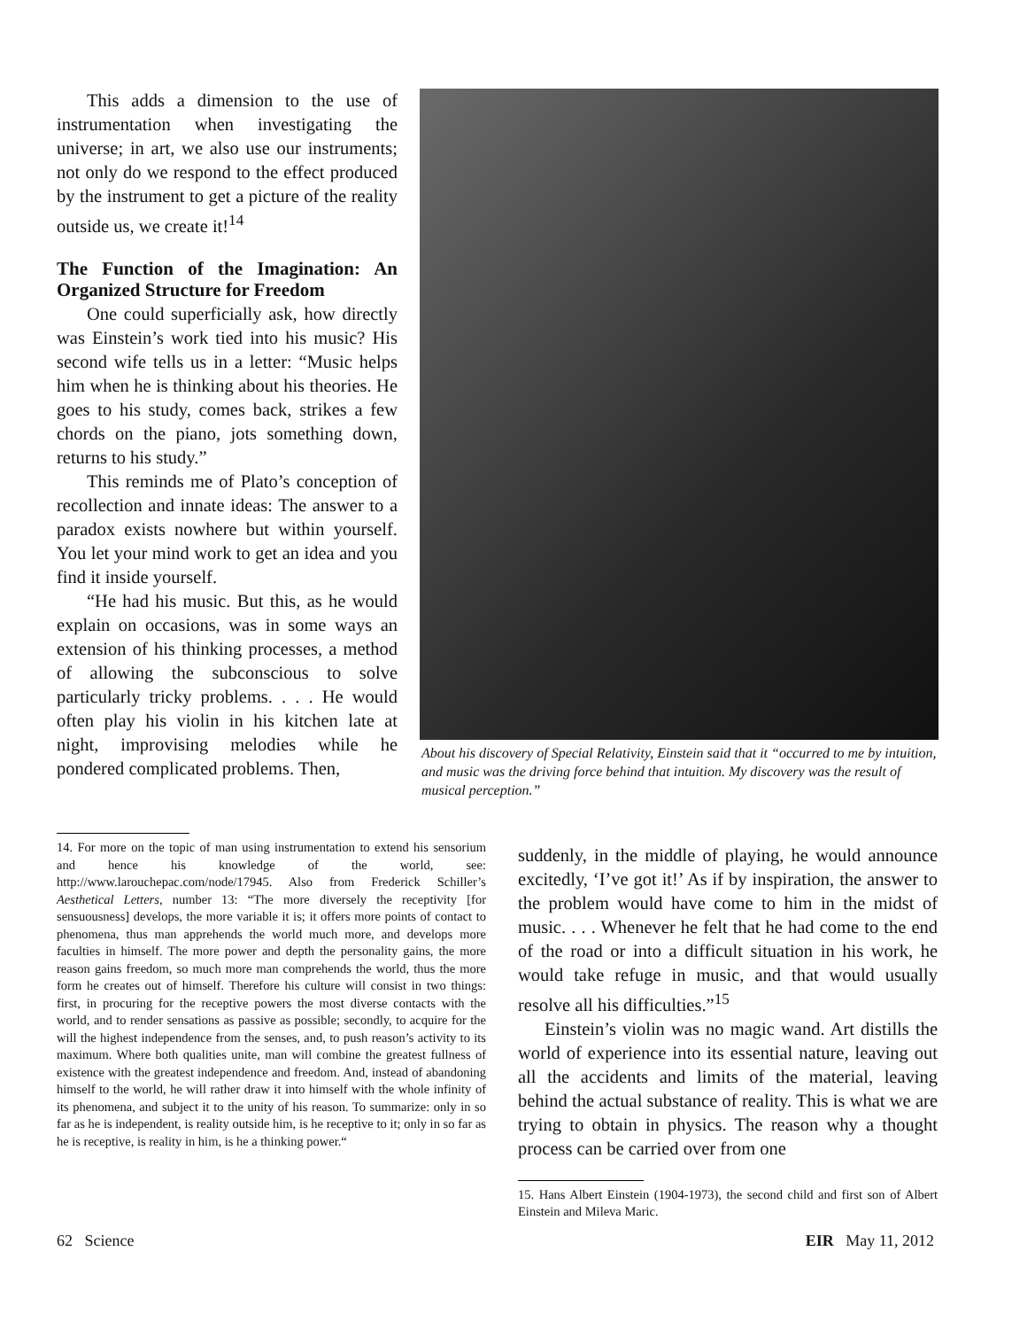This adds a dimension to the use of instrumentation when investigating the universe; in art, we also use our instruments; not only do we respond to the effect produced by the instrument to get a picture of the reality outside us, we create it!<sup>14</sup>
The Function of the Imagination: An Organized Structure for Freedom
One could superficially ask, how directly was Einstein’s work tied into his music? His second wife tells us in a letter: “Music helps him when he is thinking about his theories. He goes to his study, comes back, strikes a few chords on the piano, jots something down, returns to his study.”
This reminds me of Plato’s conception of recollection and innate ideas: The answer to a paradox exists nowhere but within yourself. You let your mind work to get an idea and you find it inside yourself.
“He had his music. But this, as he would explain on occasions, was in some ways an extension of his thinking processes, a method of allowing the subconscious to solve particularly tricky problems. . . . He would often play his violin in his kitchen late at night, improvising melodies while he pondered complicated problems. Then,
About his discovery of Special Relativity, Einstein said that it “occurred to me by intuition, and music was the driving force behind that intuition. My discovery was the result of musical perception.”
14. For more on the topic of man using instrumentation to extend his sensorium and hence his knowledge of the world, see: http://www.larouchepac.com/node/17945. Also from Frederick Schiller’s Aesthetical Letters, number 13: “The more diversely the receptivity [for sensuousness] develops, the more variable it is; it offers more points of contact to phenomena, thus man apprehends the world much more, and develops more faculties in himself. The more power and depth the personality gains, the more reason gains freedom, so much more man comprehends the world, thus the more form he creates out of himself. Therefore his culture will consist in two things: first, in procuring for the receptive powers the most diverse contacts with the world, and to render sensations as passive as possible; secondly, to acquire for the will the highest independence from the senses, and, to push reason’s activity to its maximum. Where both qualities unite, man will combine the greatest fullness of existence with the greatest independence and freedom. And, instead of abandoning himself to the world, he will rather draw it into himself with the whole infinity of its phenomena, and subject it to the unity of his reason. To summarize: only in so far as he is independent, is reality outside him, is he receptive to it; only in so far as he is receptive, is reality in him, is he a thinking power.“
suddenly, in the middle of playing, he would announce excitedly, ‘I’ve got it!’ As if by inspiration, the answer to the problem would have come to him in the midst of music. . . . Whenever he felt that he had come to the end of the road or into a difficult situation in his work, he would take refuge in music, and that would usually resolve all his difficulties.”<sup>15</sup>
Einstein’s violin was no magic wand. Art distills the world of experience into its essential nature, leaving out all the accidents and limits of the material, leaving behind the actual substance of reality. This is what we are trying to obtain in physics. The reason why a thought process can be carried over from one
15. Hans Albert Einstein (1904-1973), the second child and first son of Albert Einstein and Mileva Maric.
62 Science EIR May 11, 2012